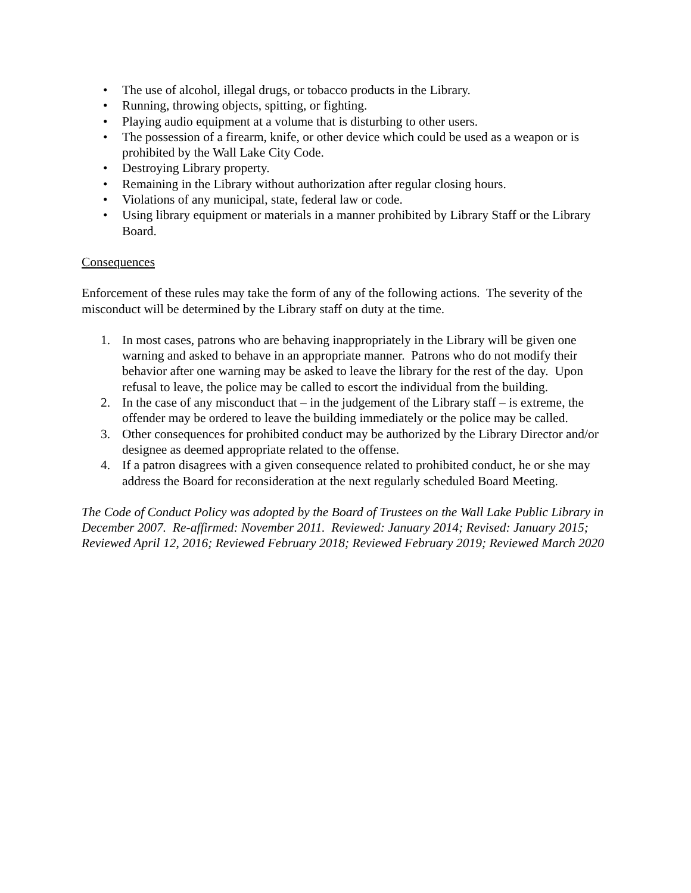• The use of alcohol, illegal drugs, or tobacco products in the Library.
• Running, throwing objects, spitting, or fighting.
• Playing audio equipment at a volume that is disturbing to other users.
• The possession of a firearm, knife, or other device which could be used as a weapon or is prohibited by the Wall Lake City Code.
• Destroying Library property.
• Remaining in the Library without authorization after regular closing hours.
• Violations of any municipal, state, federal law or code.
• Using library equipment or materials in a manner prohibited by Library Staff or the Library Board.
Consequences
Enforcement of these rules may take the form of any of the following actions. The severity of the misconduct will be determined by the Library staff on duty at the time.
1. In most cases, patrons who are behaving inappropriately in the Library will be given one warning and asked to behave in an appropriate manner. Patrons who do not modify their behavior after one warning may be asked to leave the library for the rest of the day. Upon refusal to leave, the police may be called to escort the individual from the building.
2. In the case of any misconduct that – in the judgement of the Library staff – is extreme, the offender may be ordered to leave the building immediately or the police may be called.
3. Other consequences for prohibited conduct may be authorized by the Library Director and/or designee as deemed appropriate related to the offense.
4. If a patron disagrees with a given consequence related to prohibited conduct, he or she may address the Board for reconsideration at the next regularly scheduled Board Meeting.
The Code of Conduct Policy was adopted by the Board of Trustees on the Wall Lake Public Library in December 2007. Re-affirmed: November 2011. Reviewed: January 2014; Revised: January 2015; Reviewed April 12, 2016; Reviewed February 2018; Reviewed February 2019; Reviewed March 2020